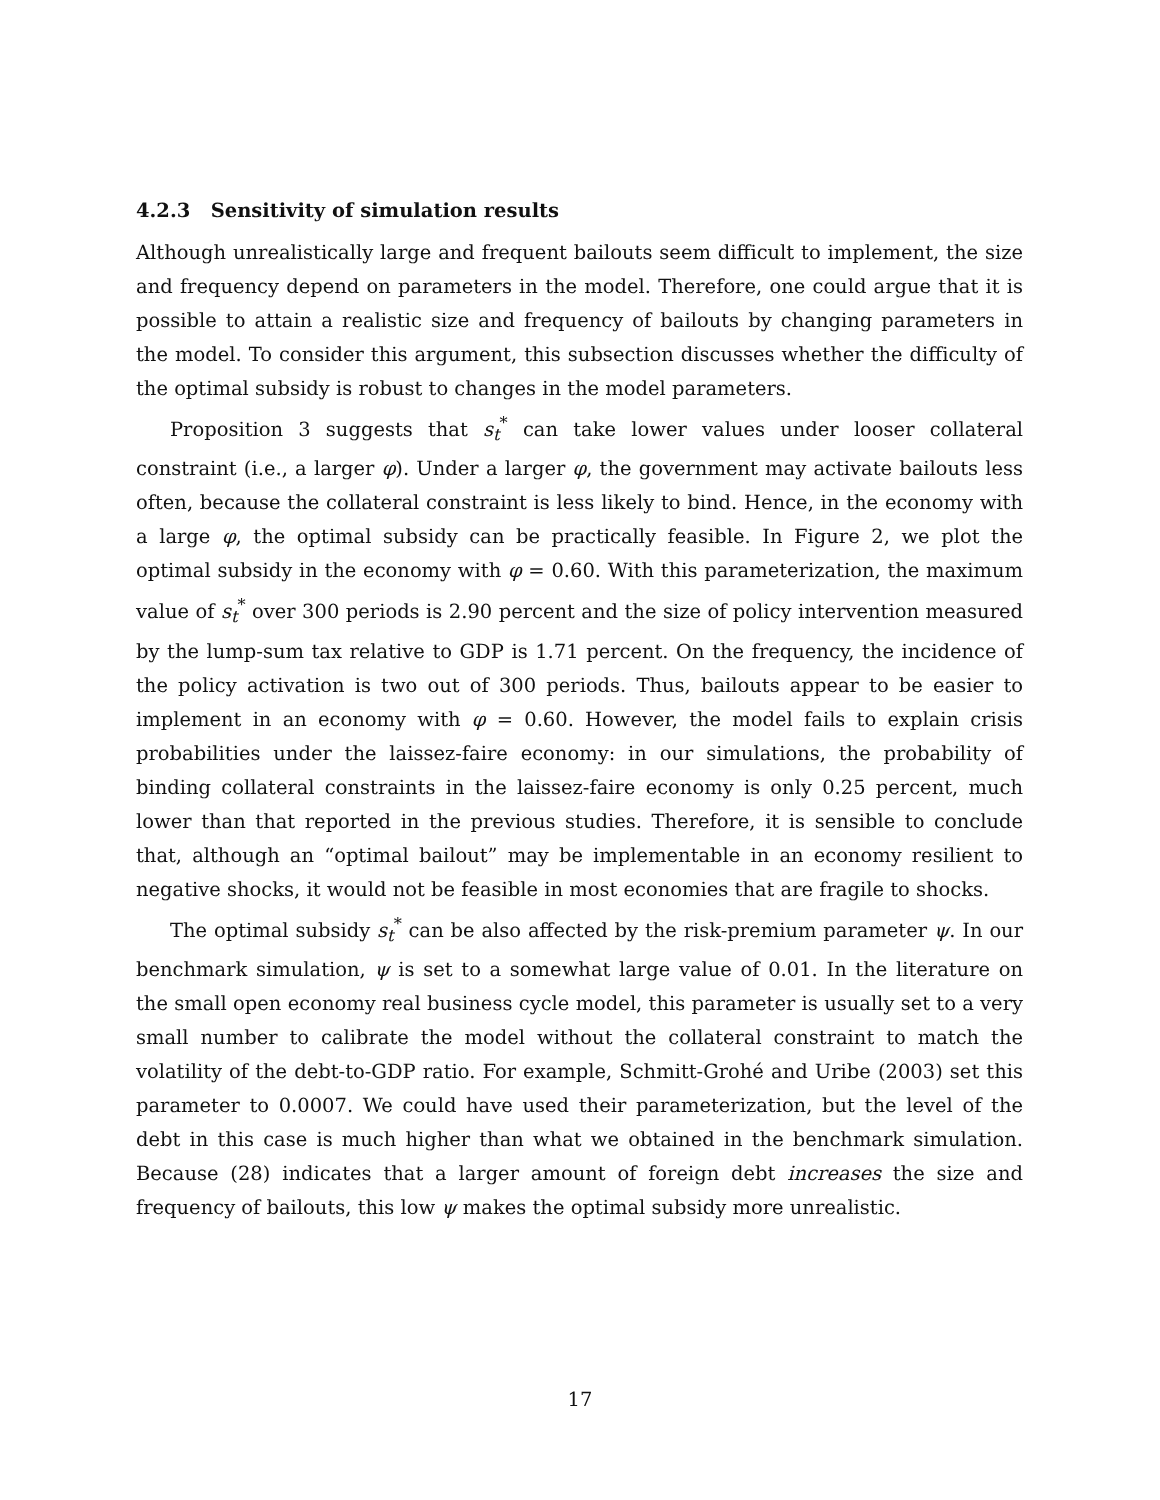4.2.3 Sensitivity of simulation results
Although unrealistically large and frequent bailouts seem difficult to implement, the size and frequency depend on parameters in the model. Therefore, one could argue that it is possible to attain a realistic size and frequency of bailouts by changing parameters in the model. To consider this argument, this subsection discusses whether the difficulty of the optimal subsidy is robust to changes in the model parameters.
Proposition 3 suggests that s<sub>t</sub><sup>*</sup> can take lower values under looser collateral constraint (i.e., a larger φ). Under a larger φ, the government may activate bailouts less often, because the collateral constraint is less likely to bind. Hence, in the economy with a large φ, the optimal subsidy can be practically feasible. In Figure 2, we plot the optimal subsidy in the economy with φ = 0.60. With this parameterization, the maximum value of s<sub>t</sub><sup>*</sup> over 300 periods is 2.90 percent and the size of policy intervention measured by the lump-sum tax relative to GDP is 1.71 percent. On the frequency, the incidence of the policy activation is two out of 300 periods. Thus, bailouts appear to be easier to implement in an economy with φ = 0.60. However, the model fails to explain crisis probabilities under the laissez-faire economy: in our simulations, the probability of binding collateral constraints in the laissez-faire economy is only 0.25 percent, much lower than that reported in the previous studies. Therefore, it is sensible to conclude that, although an “optimal bailout” may be implementable in an economy resilient to negative shocks, it would not be feasible in most economies that are fragile to shocks.
The optimal subsidy s<sub>t</sub><sup>*</sup> can be also affected by the risk-premium parameter ψ. In our benchmark simulation, ψ is set to a somewhat large value of 0.01. In the literature on the small open economy real business cycle model, this parameter is usually set to a very small number to calibrate the model without the collateral constraint to match the volatility of the debt-to-GDP ratio. For example, Schmitt-Grohé and Uribe (2003) set this parameter to 0.0007. We could have used their parameterization, but the level of the debt in this case is much higher than what we obtained in the benchmark simulation. Because (28) indicates that a larger amount of foreign debt increases the size and frequency of bailouts, this low ψ makes the optimal subsidy more unrealistic.
17